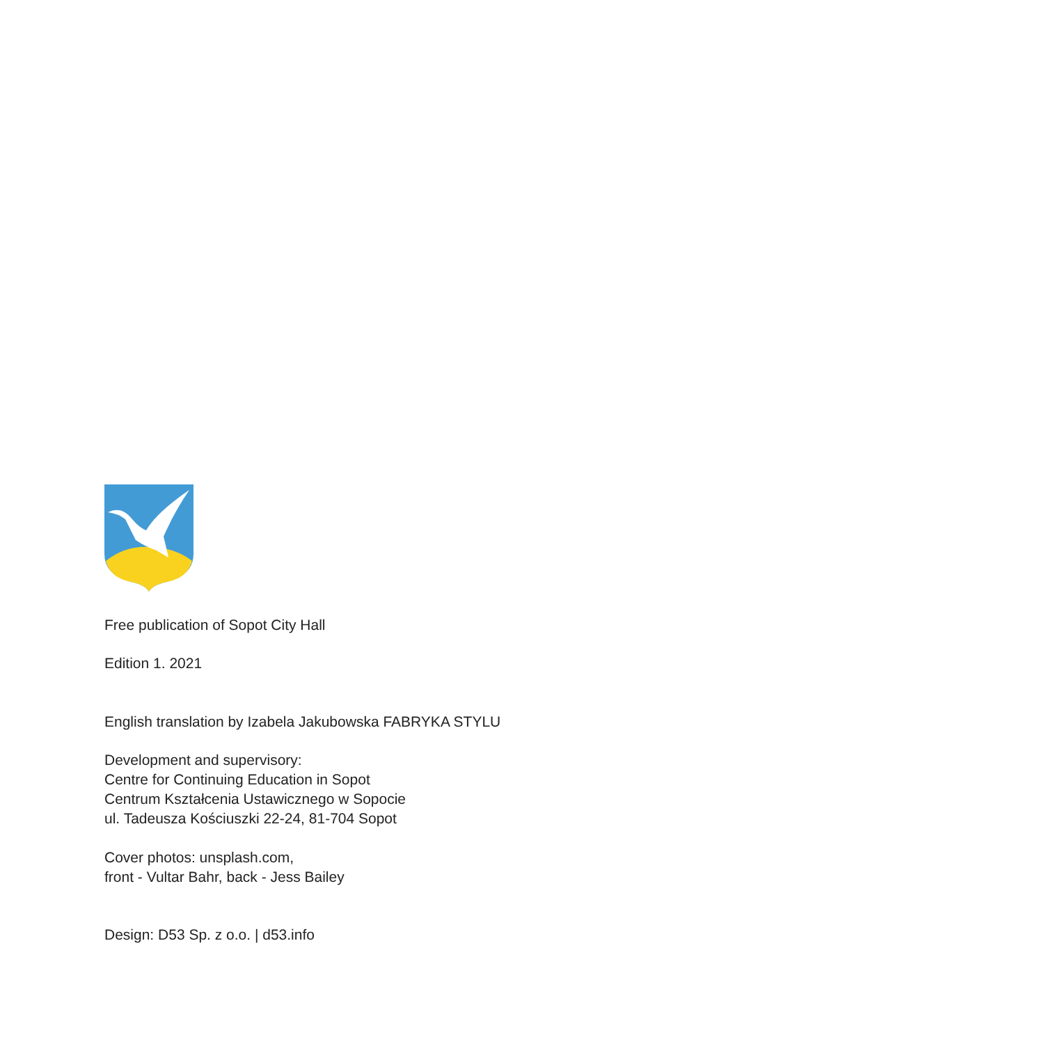Free publication of Sopot City Hall
Edition 1. 2021
English translation by Izabela Jakubowska FABRYKA STYLU
Development and supervisory:
Centre for Continuing Education in Sopot
Centrum Kształcenia Ustawicznego w Sopocie
ul. Tadeusza Kościuszki 22-24, 81-704 Sopot
Cover photos: unsplash.com,
front - Vultar Bahr, back - Jess Bailey
Design: D53 Sp. z o.o. | d53.info